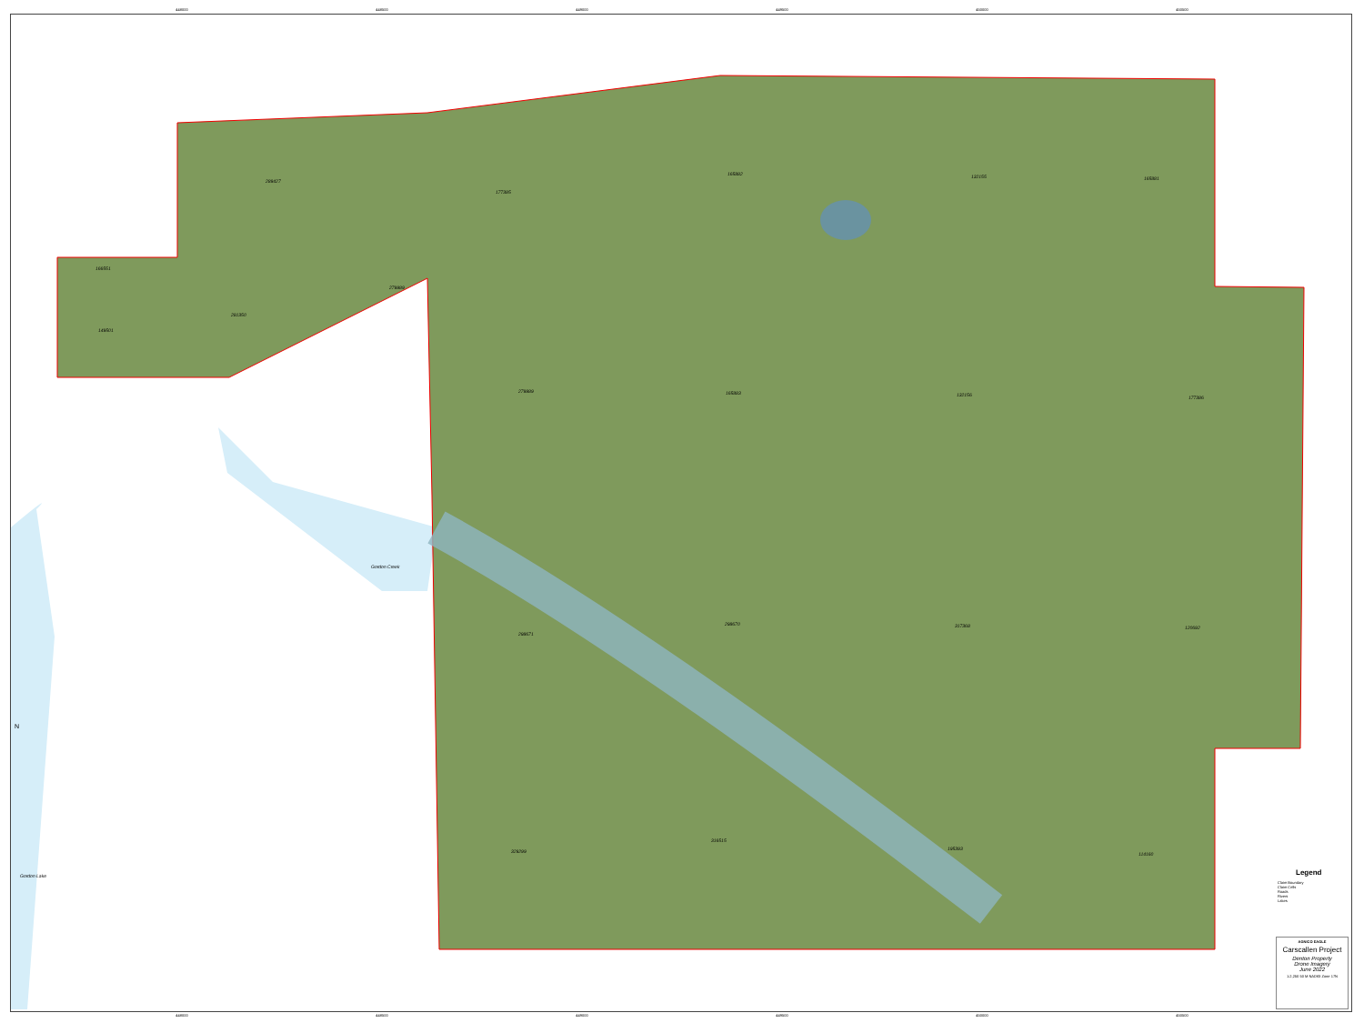448000 448500 449000 449500 450000 450500
289427
177385
165882
132155 165881
166551
279989
281350
149501
279989 165883 132156
177386
Gordon Creek
298671
298670 317368 120692
316515
329299
195393
114160
Gordon Lake
N
Legend
Claim Boundary
Claim Cells
Roads
Rivers
Lakes
AGNICO EAGLE
Carscallen Project
Denton Property
Drone Imagery
June 2022
1:2,250 50 M NAD83 Zone 17N
448000 448500 449000 449500 450000 450500